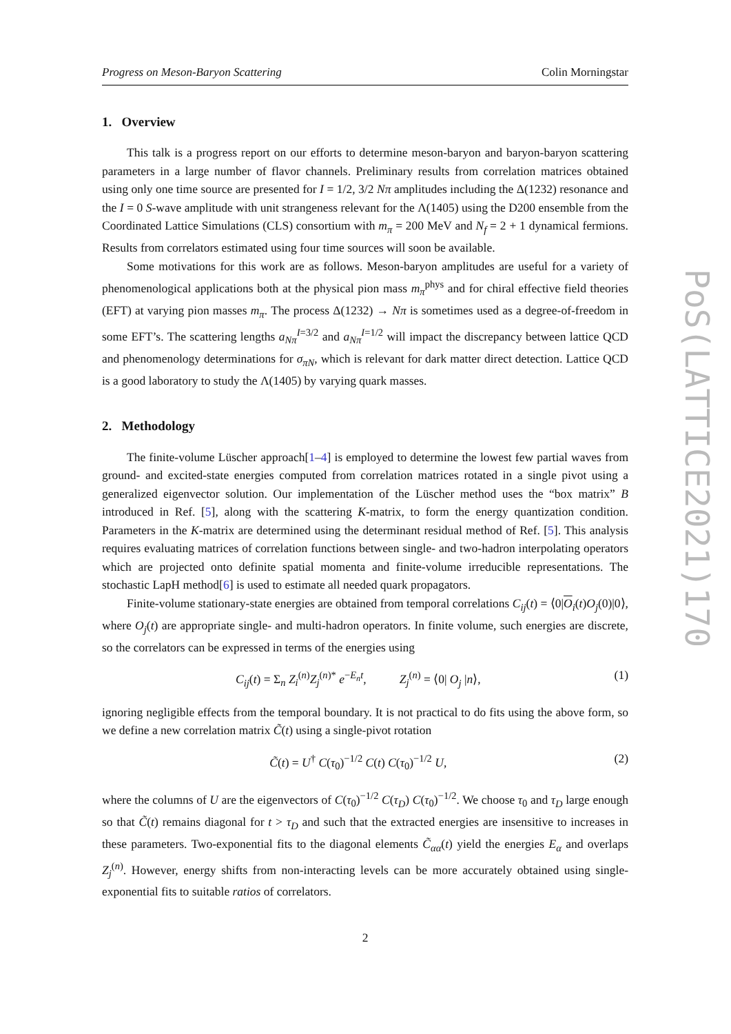Progress on Meson-Baryon Scattering Colin Morningstar
1. Overview
This talk is a progress report on our efforts to determine meson-baryon and baryon-baryon scattering parameters in a large number of flavor channels. Preliminary results from correlation matrices obtained using only one time source are presented for I = 1/2, 3/2 Nπ amplitudes including the Δ(1232) resonance and the I = 0 S-wave amplitude with unit strangeness relevant for the Λ(1405) using the D200 ensemble from the Coordinated Lattice Simulations (CLS) consortium with m<sub>π</sub> = 200 MeV and N<sub>f</sub> = 2 + 1 dynamical fermions. Results from correlators estimated using four time sources will soon be available.
Some motivations for this work are as follows. Meson-baryon amplitudes are useful for a variety of phenomenological applications both at the physical pion mass m<sub>π</sub><sup>phys</sup> and for chiral effective field theories (EFT) at varying pion masses m<sub>π</sub>. The process Δ(1232) → Nπ is sometimes used as a degree-of-freedom in some EFT’s. The scattering lengths a<sub>Nπ</sub><sup>I=3/2</sup> and a<sub>Nπ</sub><sup>I=1/2</sup> will impact the discrepancy between lattice QCD and phenomenology determinations for σ<sub>πN</sub>, which is relevant for dark matter direct detection. Lattice QCD is a good laboratory to study the Λ(1405) by varying quark masses.
2. Methodology
The finite-volume Lüscher approach[1–4] is employed to determine the lowest few partial waves from ground- and excited-state energies computed from correlation matrices rotated in a single pivot using a generalized eigenvector solution. Our implementation of the Lüscher method uses the “box matrix” B introduced in Ref. [5], along with the scattering K-matrix, to form the energy quantization condition. Parameters in the K-matrix are determined using the determinant residual method of Ref. [5]. This analysis requires evaluating matrices of correlation functions between single- and two-hadron interpolating operators which are projected onto definite spatial momenta and finite-volume irreducible representations. The stochastic LapH method[6] is used to estimate all needed quark propagators.
Finite-volume stationary-state energies are obtained from temporal correlations C<sub>ij</sub>(t) = ⟨0|O<sub>i</sub>(t)O<sub>j</sub>(0)|0⟩, where O<sub>j</sub>(t) are appropriate single- and multi-hadron operators. In finite volume, such energies are discrete, so the correlators can be expressed in terms of the energies using
C<sub>ij</sub>(t) = Σ<sub>n</sub> Z<sub>i</sub><sup>(n)</sup>Z<sub>j</sub><sup>(n)*</sup> e<sup>−E<sub>n</sub>t</sup>, Z<sub>j</sub><sup>(n)</sup> = ⟨0| O<sub>j</sub> |n⟩, (1)
ignoring negligible effects from the temporal boundary. It is not practical to do fits using the above form, so we define a new correlation matrix C̃(t) using a single-pivot rotation
C̃(t) = U<sup>†</sup> C(τ<sub>0</sub>)<sup>−1/2</sup> C(t) C(τ<sub>0</sub>)<sup>−1/2</sup> U, (2)
where the columns of U are the eigenvectors of C(τ<sub>0</sub>)<sup>−1/2</sup> C(τ<sub>D</sub>) C(τ<sub>0</sub>)<sup>−1/2</sup>. We choose τ<sub>0</sub> and τ<sub>D</sub> large enough so that C̃(t) remains diagonal for t > τ<sub>D</sub> and such that the extracted energies are insensitive to increases in these parameters. Two-exponential fits to the diagonal elements C̃<sub>αα</sub>(t) yield the energies E<sub>α</sub> and overlaps Z<sub>j</sub><sup>(n)</sup>. However, energy shifts from non-interacting levels can be more accurately obtained using single-exponential fits to suitable ratios of correlators.
2
PoS(LATTICE2021)170